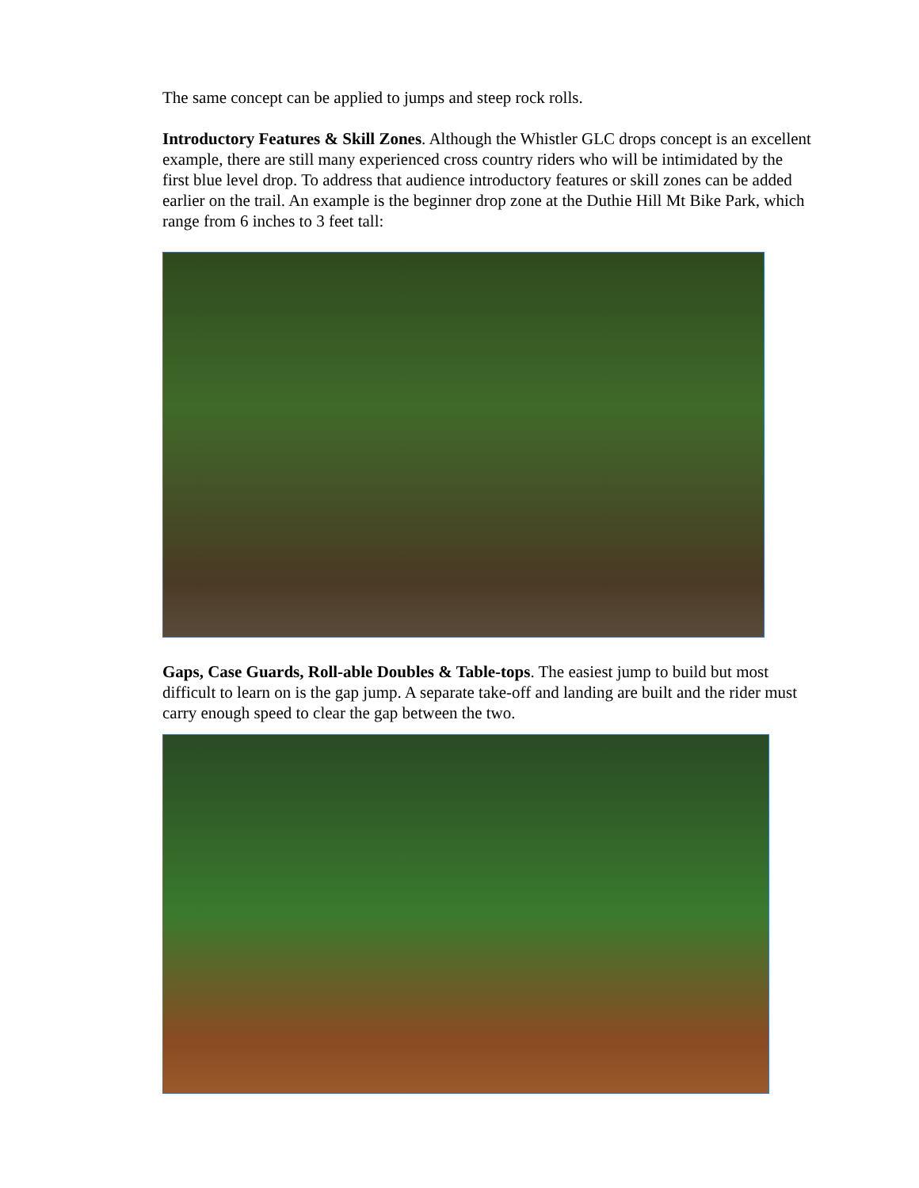The same concept can be applied to jumps and steep rock rolls.
Introductory Features & Skill Zones. Although the Whistler GLC drops concept is an excellent example, there are still many experienced cross country riders who will be intimidated by the first blue level drop. To address that audience introductory features or skill zones can be added earlier on the trail. An example is the beginner drop zone at the Duthie Hill Mt Bike Park, which range from 6 inches to 3 feet tall:
Gaps, Case Guards, Roll-able Doubles & Table-tops. The easiest jump to build but most difficult to learn on is the gap jump. A separate take-off and landing are built and the rider must carry enough speed to clear the gap between the two.